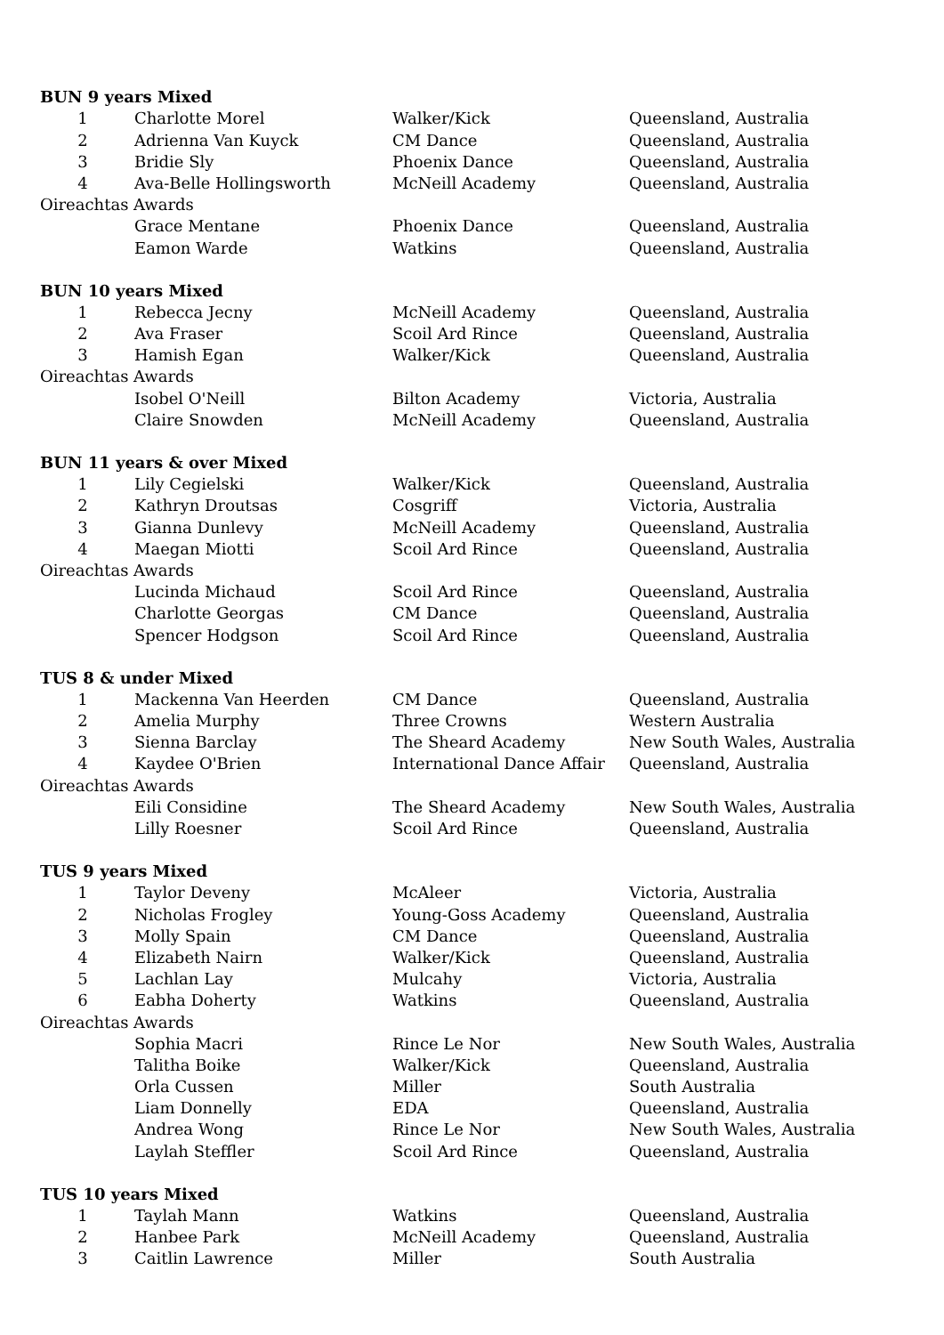| BUN 9 years Mixed | | | |
| 1 | Charlotte Morel | Walker/Kick | Queensland, Australia |
| 2 | Adrienna Van Kuyck | CM Dance | Queensland, Australia |
| 3 | Bridie Sly | Phoenix Dance | Queensland, Australia |
| 4 | Ava-Belle Hollingsworth | McNeill Academy | Queensland, Australia |
| Oireachtas Awards | | | |
| | Grace Mentane | Phoenix Dance | Queensland, Australia |
| | Eamon Warde | Watkins | Queensland, Australia |
| BUN 10 years Mixed | | | |
| 1 | Rebecca Jecny | McNeill Academy | Queensland, Australia |
| 2 | Ava Fraser | Scoil Ard Rince | Queensland, Australia |
| 3 | Hamish Egan | Walker/Kick | Queensland, Australia |
| Oireachtas Awards | | | |
| | Isobel O'Neill | Bilton Academy | Victoria, Australia |
| | Claire Snowden | McNeill Academy | Queensland, Australia |
| BUN 11 years & over Mixed | | | |
| 1 | Lily Cegielski | Walker/Kick | Queensland, Australia |
| 2 | Kathryn Droutsas | Cosgriff | Victoria, Australia |
| 3 | Gianna Dunlevy | McNeill Academy | Queensland, Australia |
| 4 | Maegan Miotti | Scoil Ard Rince | Queensland, Australia |
| Oireachtas Awards | | | |
| | Lucinda Michaud | Scoil Ard Rince | Queensland, Australia |
| | Charlotte Georgas | CM Dance | Queensland, Australia |
| | Spencer Hodgson | Scoil Ard Rince | Queensland, Australia |
| TUS 8 & under Mixed | | | |
| 1 | Mackenna Van Heerden | CM Dance | Queensland, Australia |
| 2 | Amelia Murphy | Three Crowns | Western Australia |
| 3 | Sienna Barclay | The Sheard Academy | New South Wales, Australia |
| 4 | Kaydee O'Brien | International Dance Affair | Queensland, Australia |
| Oireachtas Awards | | | |
| | Eili Considine | The Sheard Academy | New South Wales, Australia |
| | Lilly Roesner | Scoil Ard Rince | Queensland, Australia |
| TUS 9 years Mixed | | | |
| 1 | Taylor Deveny | McAleer | Victoria, Australia |
| 2 | Nicholas Frogley | Young-Goss Academy | Queensland, Australia |
| 3 | Molly Spain | CM Dance | Queensland, Australia |
| 4 | Elizabeth Nairn | Walker/Kick | Queensland, Australia |
| 5 | Lachlan Lay | Mulcahy | Victoria, Australia |
| 6 | Eabha Doherty | Watkins | Queensland, Australia |
| Oireachtas Awards | | | |
| | Sophia Macri | Rince Le Nor | New South Wales, Australia |
| | Talitha Boike | Walker/Kick | Queensland, Australia |
| | Orla Cussen | Miller | South Australia |
| | Liam Donnelly | EDA | Queensland, Australia |
| | Andrea Wong | Rince Le Nor | New South Wales, Australia |
| | Laylah Steffler | Scoil Ard Rince | Queensland, Australia |
| TUS 10 years Mixed | | | |
| 1 | Taylah Mann | Watkins | Queensland, Australia |
| 2 | Hanbee Park | McNeill Academy | Queensland, Australia |
| 3 | Caitlin Lawrence | Miller | South Australia |